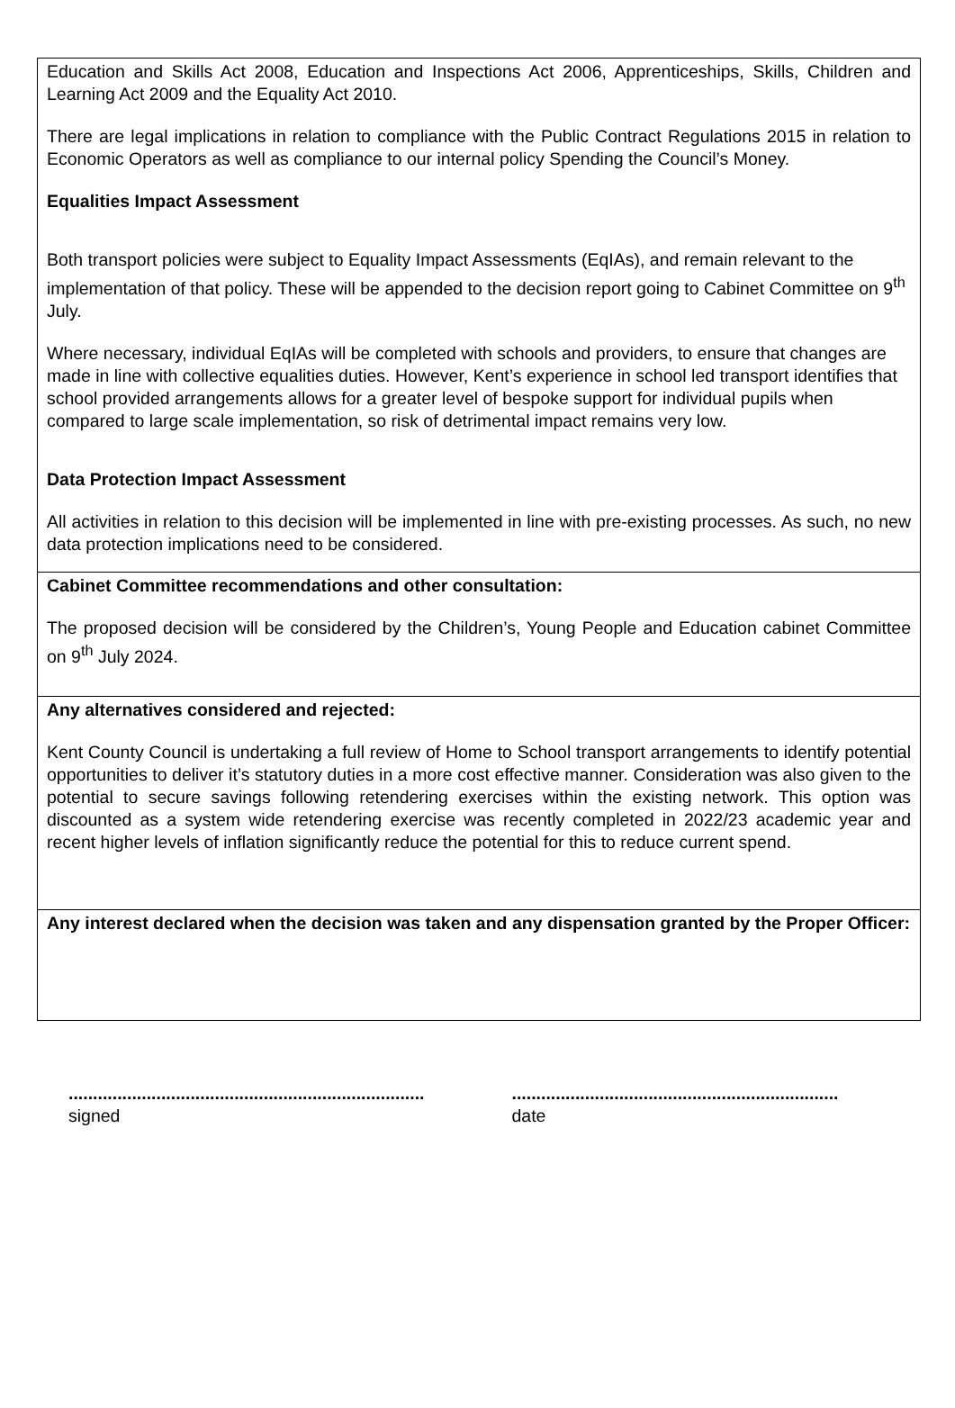Education and Skills Act 2008, Education and Inspections Act 2006, Apprenticeships, Skills, Children and Learning Act 2009 and the Equality Act 2010.
There are legal implications in relation to compliance with the Public Contract Regulations 2015 in relation to Economic Operators as well as compliance to our internal policy Spending the Council’s Money.
Equalities Impact Assessment
Both transport policies were subject to Equality Impact Assessments (EqIAs), and remain relevant to the implementation of that policy. These will be appended to the decision report going to Cabinet Committee on 9<sup>th</sup> July.
Where necessary, individual EqIAs will be completed with schools and providers, to ensure that changes are made in line with collective equalities duties. However, Kent’s experience in school led transport identifies that school provided arrangements allows for a greater level of bespoke support for individual pupils when compared to large scale implementation, so risk of detrimental impact remains very low.
Data Protection Impact Assessment
All activities in relation to this decision will be implemented in line with pre-existing processes. As such, no new data protection implications need to be considered.
Cabinet Committee recommendations and other consultation:
The proposed decision will be considered by the Children’s, Young People and Education cabinet Committee on 9<sup>th</sup> July 2024.
Any alternatives considered and rejected:
Kent County Council is undertaking a full review of Home to School transport arrangements to identify potential opportunities to deliver it’s statutory duties in a more cost effective manner. Consideration was also given to the potential to secure savings following retendering exercises within the existing network. This option was discounted as a system wide retendering exercise was recently completed in 2022/23 academic year and recent higher levels of inflation significantly reduce the potential for this to reduce current spend.
Any interest declared when the decision was taken and any dispensation granted by the Proper Officer:
.........................................................................
signed
...................................................................
date